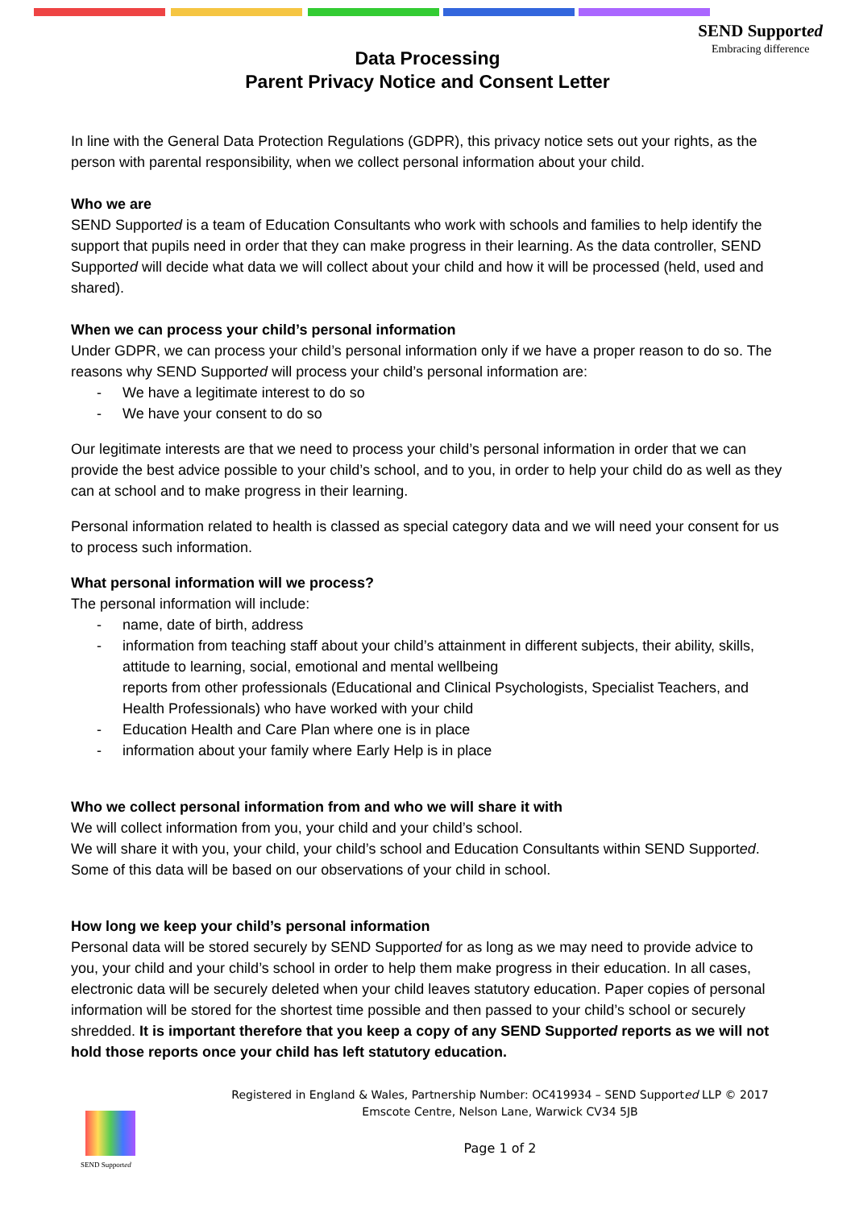SEND Supported
Embracing difference
Data Processing
Parent Privacy Notice and Consent Letter
In line with the General Data Protection Regulations (GDPR), this privacy notice sets out your rights, as the person with parental responsibility, when we collect personal information about your child.
Who we are
SEND Supported is a team of Education Consultants who work with schools and families to help identify the support that pupils need in order that they can make progress in their learning. As the data controller, SEND Supported will decide what data we will collect about your child and how it will be processed (held, used and shared).
When we can process your child’s personal information
Under GDPR, we can process your child’s personal information only if we have a proper reason to do so. The reasons why SEND Supported will process your child’s personal information are:
- We have a legitimate interest to do so
- We have your consent to do so
Our legitimate interests are that we need to process your child’s personal information in order that we can provide the best advice possible to your child’s school, and to you, in order to help your child do as well as they can at school and to make progress in their learning.
Personal information related to health is classed as special category data and we will need your consent for us to process such information.
What personal information will we process?
The personal information will include:
- name, date of birth, address
- information from teaching staff about your child’s attainment in different subjects, their ability, skills, attitude to learning, social, emotional and mental wellbeing
reports from other professionals (Educational and Clinical Psychologists, Specialist Teachers, and Health Professionals) who have worked with your child
- Education Health and Care Plan where one is in place
- information about your family where Early Help is in place
Who we collect personal information from and who we will share it with
We will collect information from you, your child and your child’s school.
We will share it with you, your child, your child’s school and Education Consultants within SEND Supported. Some of this data will be based on our observations of your child in school.
How long we keep your child’s personal information
Personal data will be stored securely by SEND Supported for as long as we may need to provide advice to you, your child and your child’s school in order to help them make progress in their education. In all cases, electronic data will be securely deleted when your child leaves statutory education. Paper copies of personal information will be stored for the shortest time possible and then passed to your child’s school or securely shredded. It is important therefore that you keep a copy of any SEND Supported reports as we will not hold those reports once your child has left statutory education.
Registered in England & Wales, Partnership Number: OC419934 – SEND Supported LLP © 2017
Emscote Centre, Nelson Lane, Warwick CV34 5JB
Page 1 of 2
SEND Supported